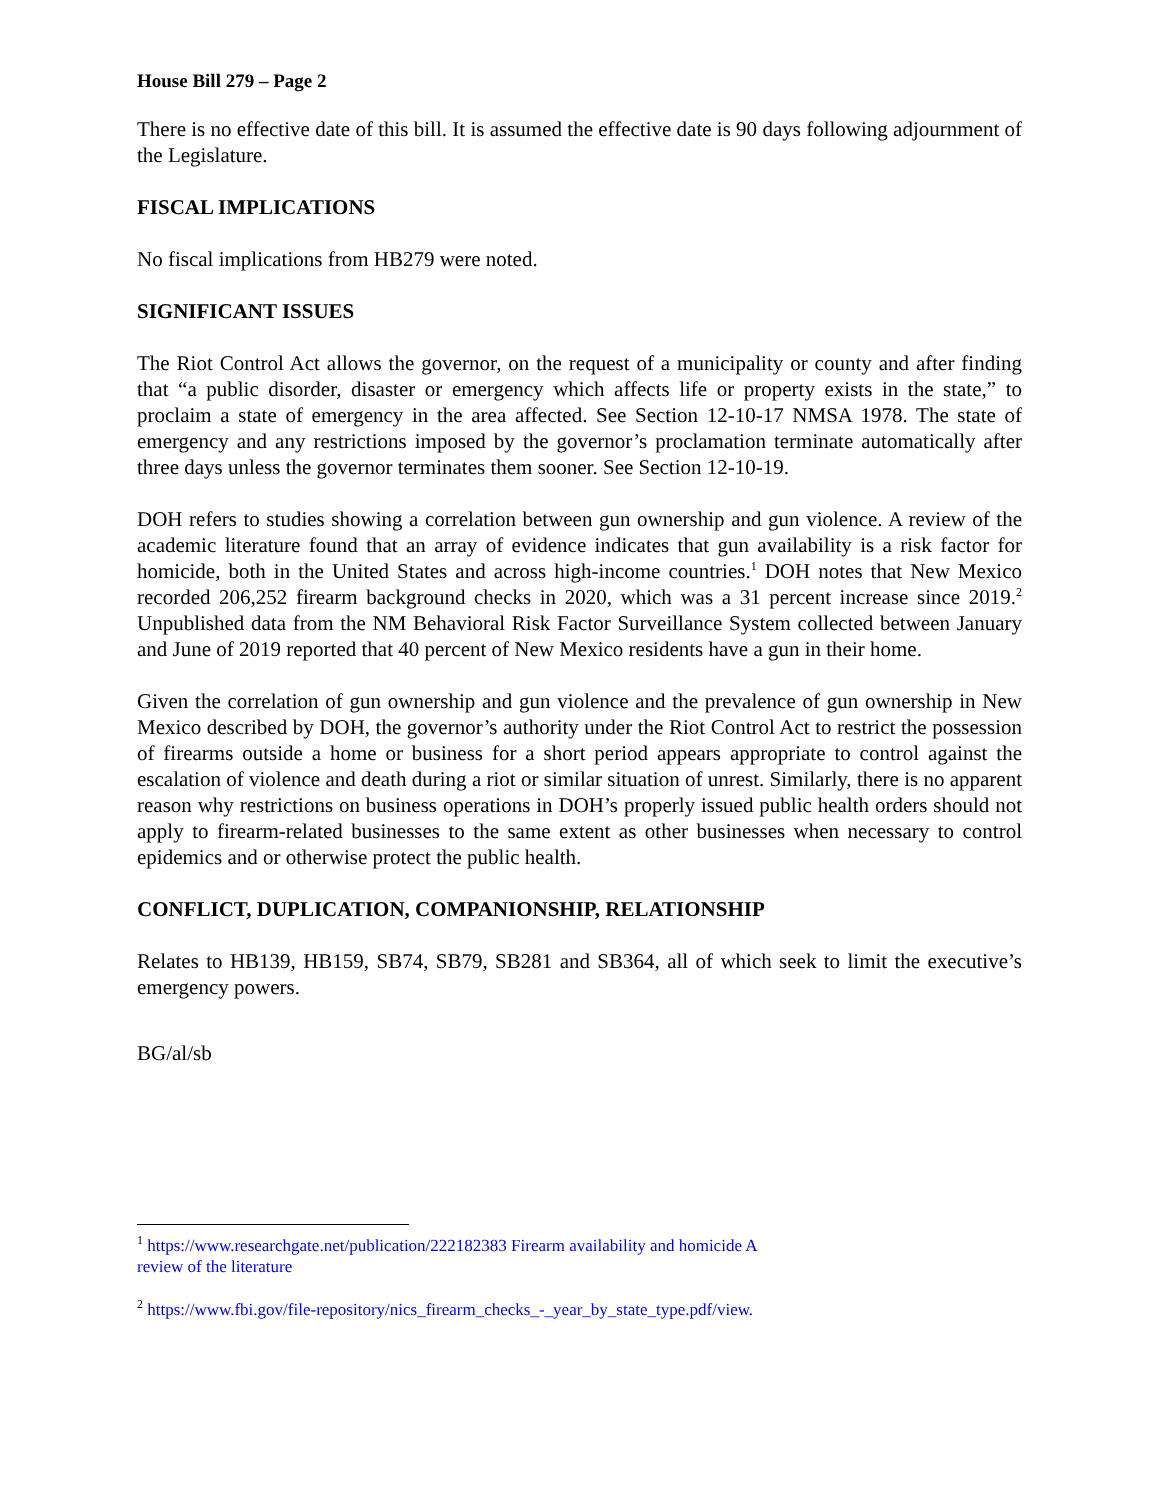House Bill 279 – Page 2
There is no effective date of this bill. It is assumed the effective date is 90 days following adjournment of the Legislature.
FISCAL IMPLICATIONS
No fiscal implications from HB279 were noted.
SIGNIFICANT ISSUES
The Riot Control Act allows the governor, on the request of a municipality or county and after finding that “a public disorder, disaster or emergency which affects life or property exists in the state,” to proclaim a state of emergency in the area affected. See Section 12-10-17 NMSA 1978. The state of emergency and any restrictions imposed by the governor’s proclamation terminate automatically after three days unless the governor terminates them sooner. See Section 12-10-19.
DOH refers to studies showing a correlation between gun ownership and gun violence. A review of the academic literature found that an array of evidence indicates that gun availability is a risk factor for homicide, both in the United States and across high-income countries.<sup>1</sup> DOH notes that New Mexico recorded 206,252 firearm background checks in 2020, which was a 31 percent increase since 2019.<sup>2</sup> Unpublished data from the NM Behavioral Risk Factor Surveillance System collected between January and June of 2019 reported that 40 percent of New Mexico residents have a gun in their home.
Given the correlation of gun ownership and gun violence and the prevalence of gun ownership in New Mexico described by DOH, the governor’s authority under the Riot Control Act to restrict the possession of firearms outside a home or business for a short period appears appropriate to control against the escalation of violence and death during a riot or similar situation of unrest. Similarly, there is no apparent reason why restrictions on business operations in DOH’s properly issued public health orders should not apply to firearm-related businesses to the same extent as other businesses when necessary to control epidemics and or otherwise protect the public health.
CONFLICT, DUPLICATION, COMPANIONSHIP, RELATIONSHIP
Relates to HB139, HB159, SB74, SB79, SB281 and SB364, all of which seek to limit the executive’s emergency powers.
BG/al/sb
<sup>1</sup> https://www.researchgate.net/publication/222182383 Firearm availability and homicide A
review of the literature
<sup>2</sup> https://www.fbi.gov/file-repository/nics_firearm_checks_-_year_by_state_type.pdf/view.